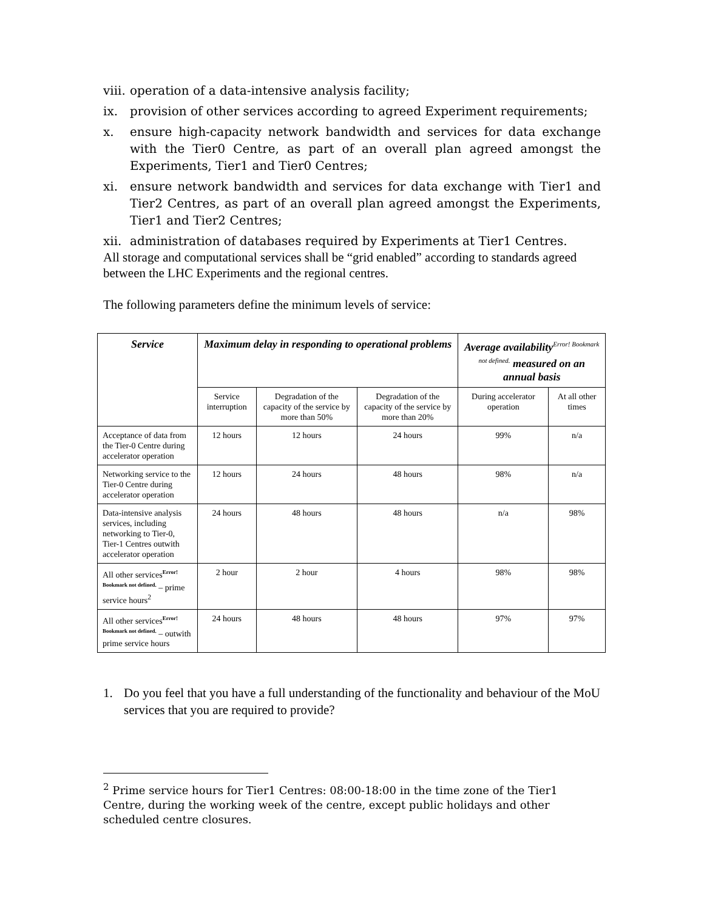viii. operation of a data-intensive analysis facility;
ix. provision of other services according to agreed Experiment requirements;
x. ensure high-capacity network bandwidth and services for data exchange with the Tier0 Centre, as part of an overall plan agreed amongst the Experiments, Tier1 and Tier0 Centres;
xi. ensure network bandwidth and services for data exchange with Tier1 and Tier2 Centres, as part of an overall plan agreed amongst the Experiments, Tier1 and Tier2 Centres;
xii. administration of databases required by Experiments at Tier1 Centres.
All storage and computational services shall be “grid enabled” according to standards agreed between the LHC Experiments and the regional centres.
The following parameters define the minimum levels of service:
| Service | Maximum delay in responding to operational problems | | | Average availability<sup>Error! Bookmark not defined.</sup> measured on an annual basis | |
| --- | --- | --- | --- | --- | --- |
| | Service interruption | Degradation of the capacity of the service by more than 50% | Degradation of the capacity of the service by more than 20% | During accelerator operation | At all other times |
| Acceptance of data from the Tier-0 Centre during accelerator operation | 12 hours | 12 hours | 24 hours | 99% | n/a |
| Networking service to the Tier-0 Centre during accelerator operation | 12 hours | 24 hours | 48 hours | 98% | n/a |
| Data-intensive analysis services, including networking to Tier-0, Tier-1 Centres outwith accelerator operation | 24 hours | 48 hours | 48 hours | n/a | 98% |
| All other services<sup>Error! Bookmark not defined.</sup> – prime service hours<sup>2</sup> | 2 hour | 2 hour | 4 hours | 98% | 98% |
| All other services<sup>Error! Bookmark not defined.</sup> – outwith prime service hours | 24 hours | 48 hours | 48 hours | 97% | 97% |
1. Do you feel that you have a full understanding of the functionality and behaviour of the MoU services that you are required to provide?
<sup>2</sup> Prime service hours for Tier1 Centres: 08:00-18:00 in the time zone of the Tier1 Centre, during the working week of the centre, except public holidays and other scheduled centre closures.